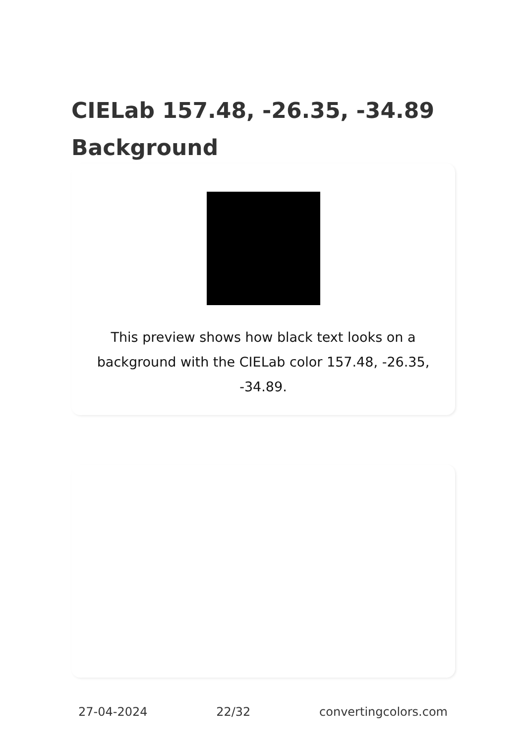CIELab 157.48, -26.35, -34.89 Background
This preview shows how black text looks on a background with the CIELab color 157.48, -26.35, -34.89.
27-04-2024 22/32 convertingcolors.com